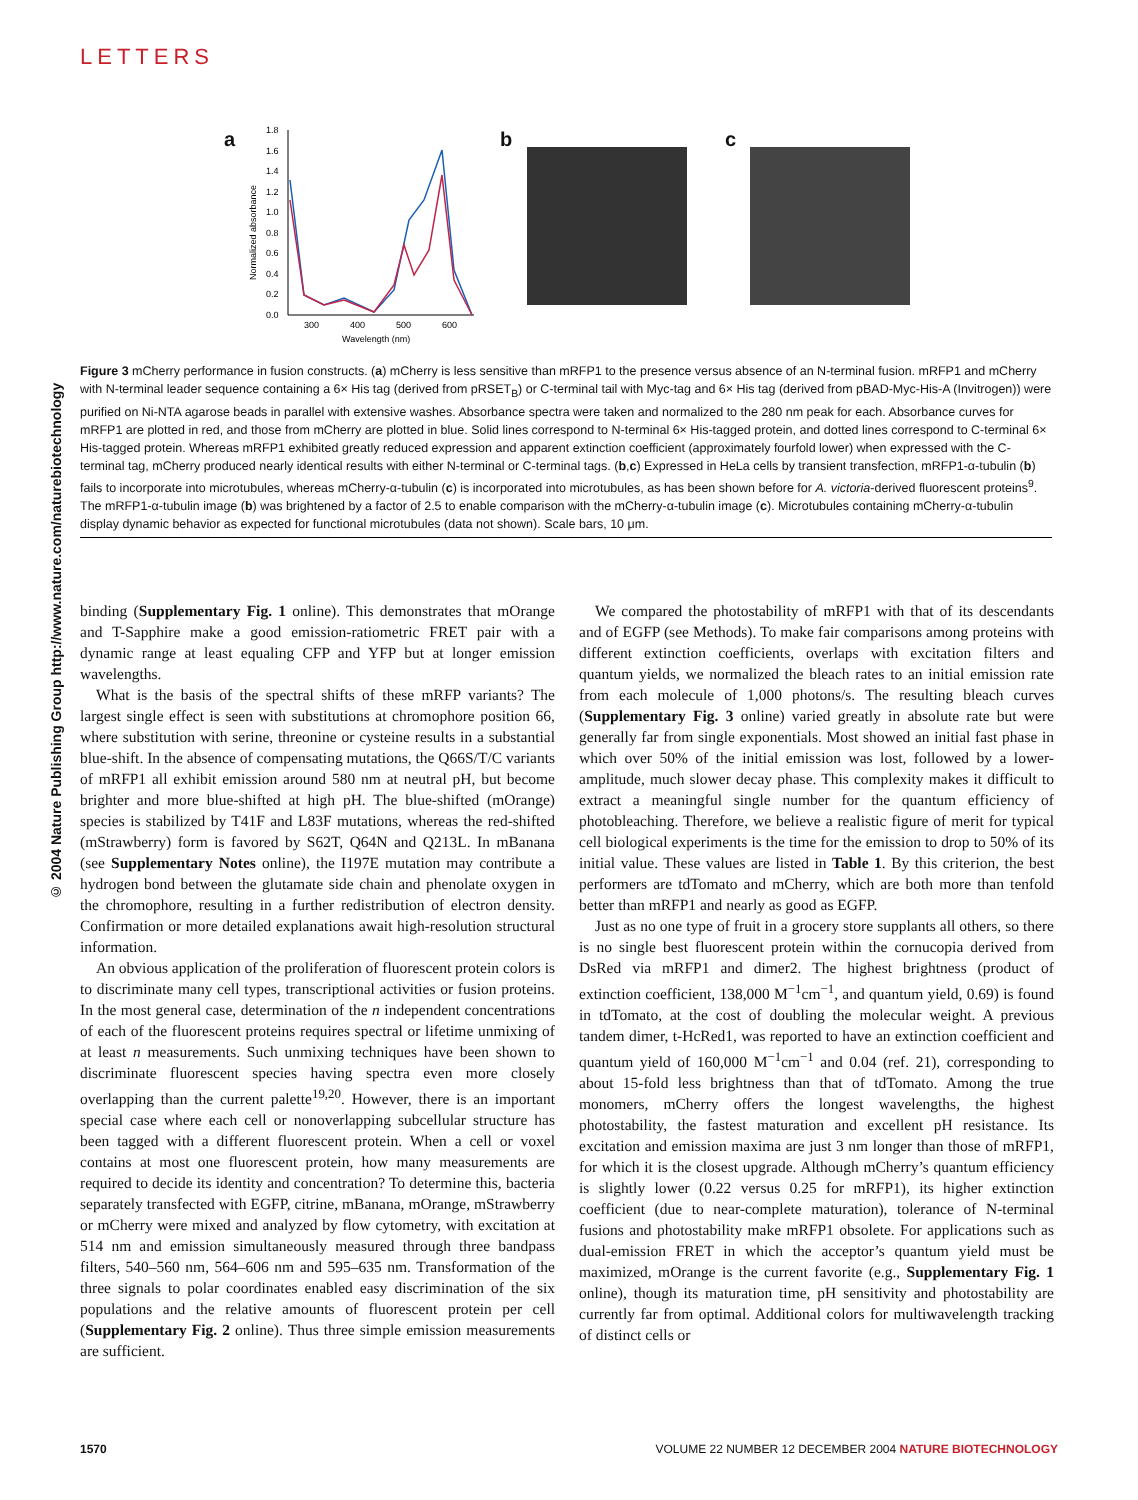LETTERS
© 2004 Nature Publishing Group http://www.nature.com/naturebiotechnology
a
Normalized absorbance
1.8
1.6
1.4
1.2
1.0
0.8
0.6
0.4
0.2
0.0
300
400
500
600
Wavelength (nm)
b c
Figure 3 mCherry performance in fusion constructs. (a) mCherry is less sensitive than mRFP1 to the presence versus absence of an N-terminal fusion. mRFP1 and mCherry with N-terminal leader sequence containing a 6× His tag (derived from pRSET<sub>B</sub>) or C-terminal tail with Myc-tag and 6× His tag (derived from pBAD-Myc-His-A (Invitrogen)) were purified on Ni-NTA agarose beads in parallel with extensive washes. Absorbance spectra were taken and normalized to the 280 nm peak for each. Absorbance curves for mRFP1 are plotted in red, and those from mCherry are plotted in blue. Solid lines correspond to N-terminal 6× His-tagged protein, and dotted lines correspond to C-terminal 6× His-tagged protein. Whereas mRFP1 exhibited greatly reduced expression and apparent extinction coefficient (approximately fourfold lower) when expressed with the C-terminal tag, mCherry produced nearly identical results with either N-terminal or C-terminal tags. (b,c) Expressed in HeLa cells by transient transfection, mRFP1-α-tubulin (b) fails to incorporate into microtubules, whereas mCherry-α-tubulin (c) is incorporated into microtubules, as has been shown before for A. victoria-derived fluorescent proteins<sup>9</sup>. The mRFP1-α-tubulin image (b) was brightened by a factor of 2.5 to enable comparison with the mCherry-α-tubulin image (c). Microtubules containing mCherry-α-tubulin display dynamic behavior as expected for functional microtubules (data not shown). Scale bars, 10 μm.
binding (Supplementary Fig. 1 online). This demonstrates that mOrange and T-Sapphire make a good emission-ratiometric FRET pair with a dynamic range at least equaling CFP and YFP but at longer emission wavelengths.
What is the basis of the spectral shifts of these mRFP variants? The largest single effect is seen with substitutions at chromophore position 66, where substitution with serine, threonine or cysteine results in a substantial blue-shift. In the absence of compensating mutations, the Q66S/T/C variants of mRFP1 all exhibit emission around 580 nm at neutral pH, but become brighter and more blue-shifted at high pH. The blue-shifted (mOrange) species is stabilized by T41F and L83F mutations, whereas the red-shifted (mStrawberry) form is favored by S62T, Q64N and Q213L. In mBanana (see Supplementary Notes online), the I197E mutation may contribute a hydrogen bond between the glutamate side chain and phenolate oxygen in the chromophore, resulting in a further redistribution of electron density. Confirmation or more detailed explanations await high-resolution structural information.
An obvious application of the proliferation of fluorescent protein colors is to discriminate many cell types, transcriptional activities or fusion proteins. In the most general case, determination of the n independent concentrations of each of the fluorescent proteins requires spectral or lifetime unmixing of at least n measurements. Such unmixing techniques have been shown to discriminate fluorescent species having spectra even more closely overlapping than the current palette<sup>19,20</sup>. However, there is an important special case where each cell or nonoverlapping subcellular structure has been tagged with a different fluorescent protein. When a cell or voxel contains at most one fluorescent protein, how many measurements are required to decide its identity and concentration? To determine this, bacteria separately transfected with EGFP, citrine, mBanana, mOrange, mStrawberry or mCherry were mixed and analyzed by flow cytometry, with excitation at 514 nm and emission simultaneously measured through three bandpass filters, 540–560 nm, 564–606 nm and 595–635 nm. Transformation of the three signals to polar coordinates enabled easy discrimination of the six populations and the relative amounts of fluorescent protein per cell (Supplementary Fig. 2 online). Thus three simple emission measurements are sufficient.
We compared the photostability of mRFP1 with that of its descendants and of EGFP (see Methods). To make fair comparisons among proteins with different extinction coefficients, overlaps with excitation filters and quantum yields, we normalized the bleach rates to an initial emission rate from each molecule of 1,000 photons/s. The resulting bleach curves (Supplementary Fig. 3 online) varied greatly in absolute rate but were generally far from single exponentials. Most showed an initial fast phase in which over 50% of the initial emission was lost, followed by a lower-amplitude, much slower decay phase. This complexity makes it difficult to extract a meaningful single number for the quantum efficiency of photobleaching. Therefore, we believe a realistic figure of merit for typical cell biological experiments is the time for the emission to drop to 50% of its initial value. These values are listed in Table 1. By this criterion, the best performers are tdTomato and mCherry, which are both more than tenfold better than mRFP1 and nearly as good as EGFP.
Just as no one type of fruit in a grocery store supplants all others, so there is no single best fluorescent protein within the cornucopia derived from DsRed via mRFP1 and dimer2. The highest brightness (product of extinction coefficient, 138,000 M<sup>−1</sup>cm<sup>−1</sup>, and quantum yield, 0.69) is found in tdTomato, at the cost of doubling the molecular weight. A previous tandem dimer, t-HcRed1, was reported to have an extinction coefficient and quantum yield of 160,000 M<sup>−1</sup>cm<sup>−1</sup> and 0.04 (ref. 21), corresponding to about 15-fold less brightness than that of tdTomato. Among the true monomers, mCherry offers the longest wavelengths, the highest photostability, the fastest maturation and excellent pH resistance. Its excitation and emission maxima are just 3 nm longer than those of mRFP1, for which it is the closest upgrade. Although mCherry’s quantum efficiency is slightly lower (0.22 versus 0.25 for mRFP1), its higher extinction coefficient (due to near-complete maturation), tolerance of N-terminal fusions and photostability make mRFP1 obsolete. For applications such as dual-emission FRET in which the acceptor’s quantum yield must be maximized, mOrange is the current favorite (e.g., Supplementary Fig. 1 online), though its maturation time, pH sensitivity and photostability are currently far from optimal. Additional colors for multiwavelength tracking of distinct cells or
1570 VOLUME 22 NUMBER 12 DECEMBER 2004 NATURE BIOTECHNOLOGY